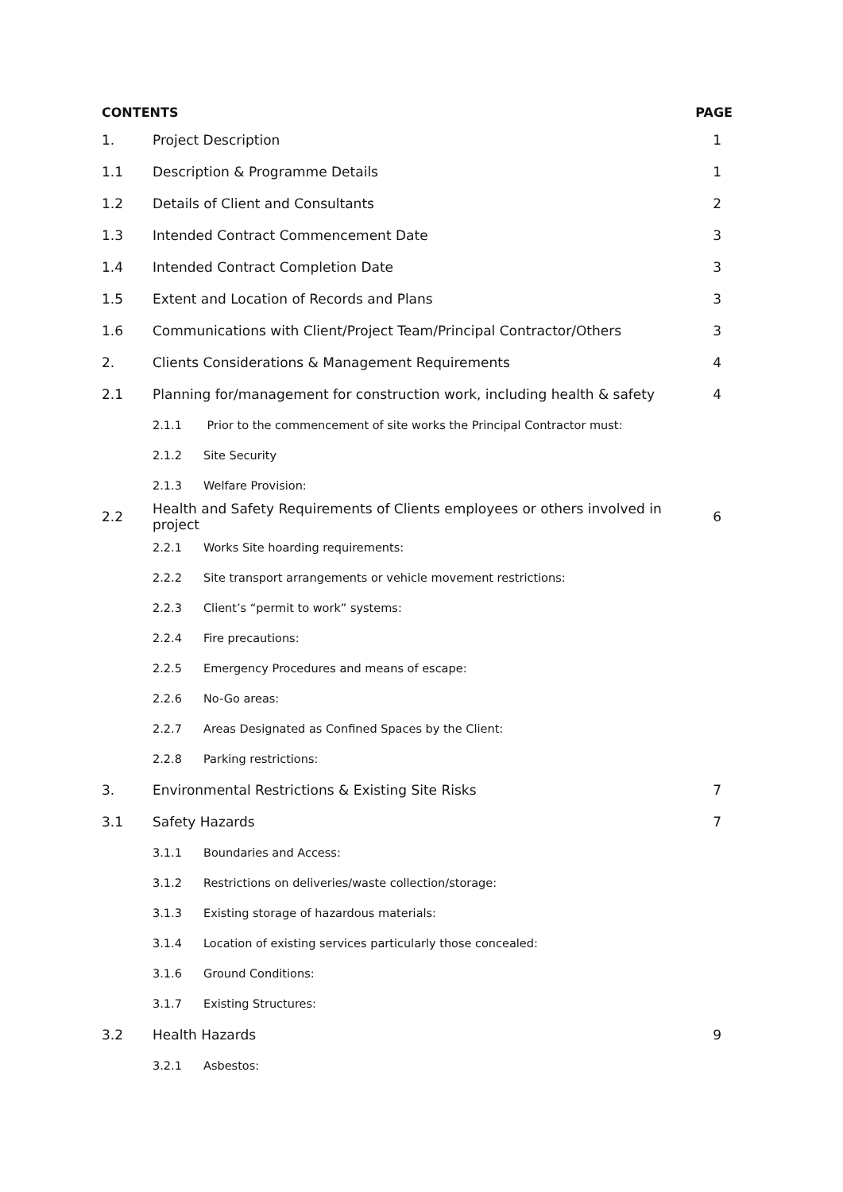| CONTENTS | | | PAGE |
| 1. | Project Description | | 1 |
| 1.1 | Description & Programme Details | | 1 |
| 1.2 | Details of Client and Consultants | | 2 |
| 1.3 | Intended Contract Commencement Date | | 3 |
| 1.4 | Intended Contract Completion Date | | 3 |
| 1.5 | Extent and Location of Records and Plans | | 3 |
| 1.6 | Communications with Client/Project Team/Principal Contractor/Others | | 3 |
| 2. | Clients Considerations & Management Requirements | | 4 |
| 2.1 | Planning for/management for construction work, including health & safety | | 4 |
| | 2.1.1 | Prior to the commencement of site works the Principal Contractor must: | |
| | 2.1.2 | Site Security | |
| | 2.1.3 | Welfare Provision: | |
| 2.2 | Health and Safety Requirements of Clients employees or others involved in project | | 6 |
| | 2.2.1 | Works Site hoarding requirements: | |
| | 2.2.2 | Site transport arrangements or vehicle movement restrictions: | |
| | 2.2.3 | Client’s “permit to work” systems: | |
| | 2.2.4 | Fire precautions: | |
| | 2.2.5 | Emergency Procedures and means of escape: | |
| | 2.2.6 | No-Go areas: | |
| | 2.2.7 | Areas Designated as Confined Spaces by the Client: | |
| | 2.2.8 | Parking restrictions: | |
| 3. | Environmental Restrictions & Existing Site Risks | | 7 |
| 3.1 | Safety Hazards | | 7 |
| | 3.1.1 | Boundaries and Access: | |
| | 3.1.2 | Restrictions on deliveries/waste collection/storage: | |
| | 3.1.3 | Existing storage of hazardous materials: | |
| | 3.1.4 | Location of existing services particularly those concealed: | |
| | 3.1.6 | Ground Conditions: | |
| | 3.1.7 | Existing Structures: | |
| 3.2 | Health Hazards | | 9 |
| | 3.2.1 | Asbestos: | |